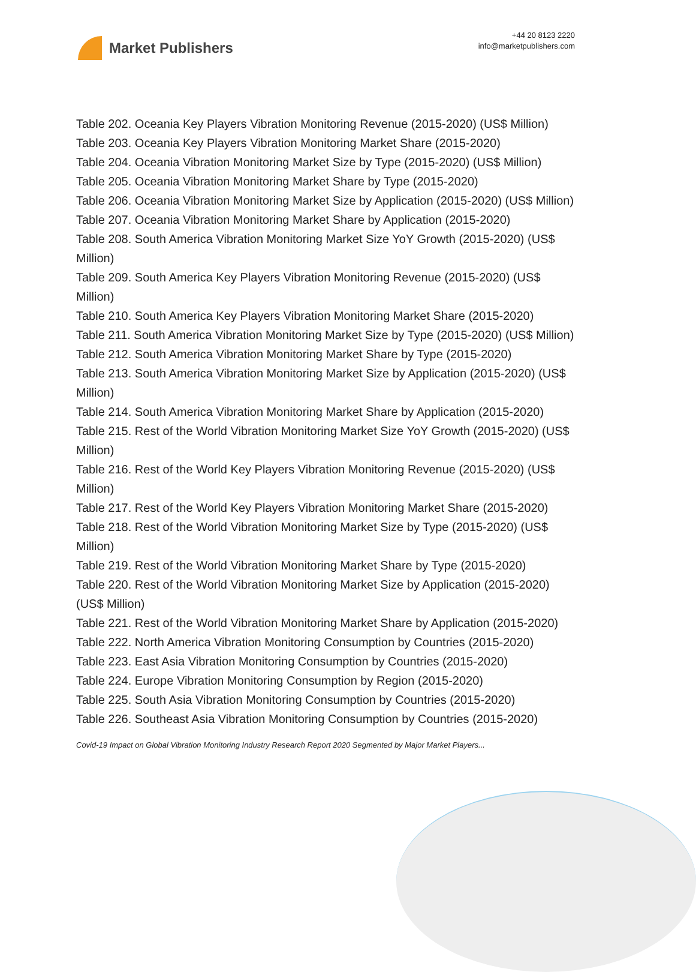Market Publishers
+44 20 8123 2220
info@marketpublishers.com
Table 202. Oceania Key Players Vibration Monitoring Revenue (2015-2020) (US$ Million)
Table 203. Oceania Key Players Vibration Monitoring Market Share (2015-2020)
Table 204. Oceania Vibration Monitoring Market Size by Type (2015-2020) (US$ Million)
Table 205. Oceania Vibration Monitoring Market Share by Type (2015-2020)
Table 206. Oceania Vibration Monitoring Market Size by Application (2015-2020) (US$ Million)
Table 207. Oceania Vibration Monitoring Market Share by Application (2015-2020)
Table 208. South America Vibration Monitoring Market Size YoY Growth (2015-2020) (US$ Million)
Table 209. South America Key Players Vibration Monitoring Revenue (2015-2020) (US$ Million)
Table 210. South America Key Players Vibration Monitoring Market Share (2015-2020)
Table 211. South America Vibration Monitoring Market Size by Type (2015-2020) (US$ Million)
Table 212. South America Vibration Monitoring Market Share by Type (2015-2020)
Table 213. South America Vibration Monitoring Market Size by Application (2015-2020) (US$ Million)
Table 214. South America Vibration Monitoring Market Share by Application (2015-2020)
Table 215. Rest of the World Vibration Monitoring Market Size YoY Growth (2015-2020) (US$ Million)
Table 216. Rest of the World Key Players Vibration Monitoring Revenue (2015-2020) (US$ Million)
Table 217. Rest of the World Key Players Vibration Monitoring Market Share (2015-2020)
Table 218. Rest of the World Vibration Monitoring Market Size by Type (2015-2020) (US$ Million)
Table 219. Rest of the World Vibration Monitoring Market Share by Type (2015-2020)
Table 220. Rest of the World Vibration Monitoring Market Size by Application (2015-2020) (US$ Million)
Table 221. Rest of the World Vibration Monitoring Market Share by Application (2015-2020)
Table 222. North America Vibration Monitoring Consumption by Countries (2015-2020)
Table 223. East Asia Vibration Monitoring Consumption by Countries (2015-2020)
Table 224. Europe Vibration Monitoring Consumption by Region (2015-2020)
Table 225. South Asia Vibration Monitoring Consumption by Countries (2015-2020)
Table 226. Southeast Asia Vibration Monitoring Consumption by Countries (2015-2020)
Covid-19 Impact on Global Vibration Monitoring Industry Research Report 2020 Segmented by Major Market Players...